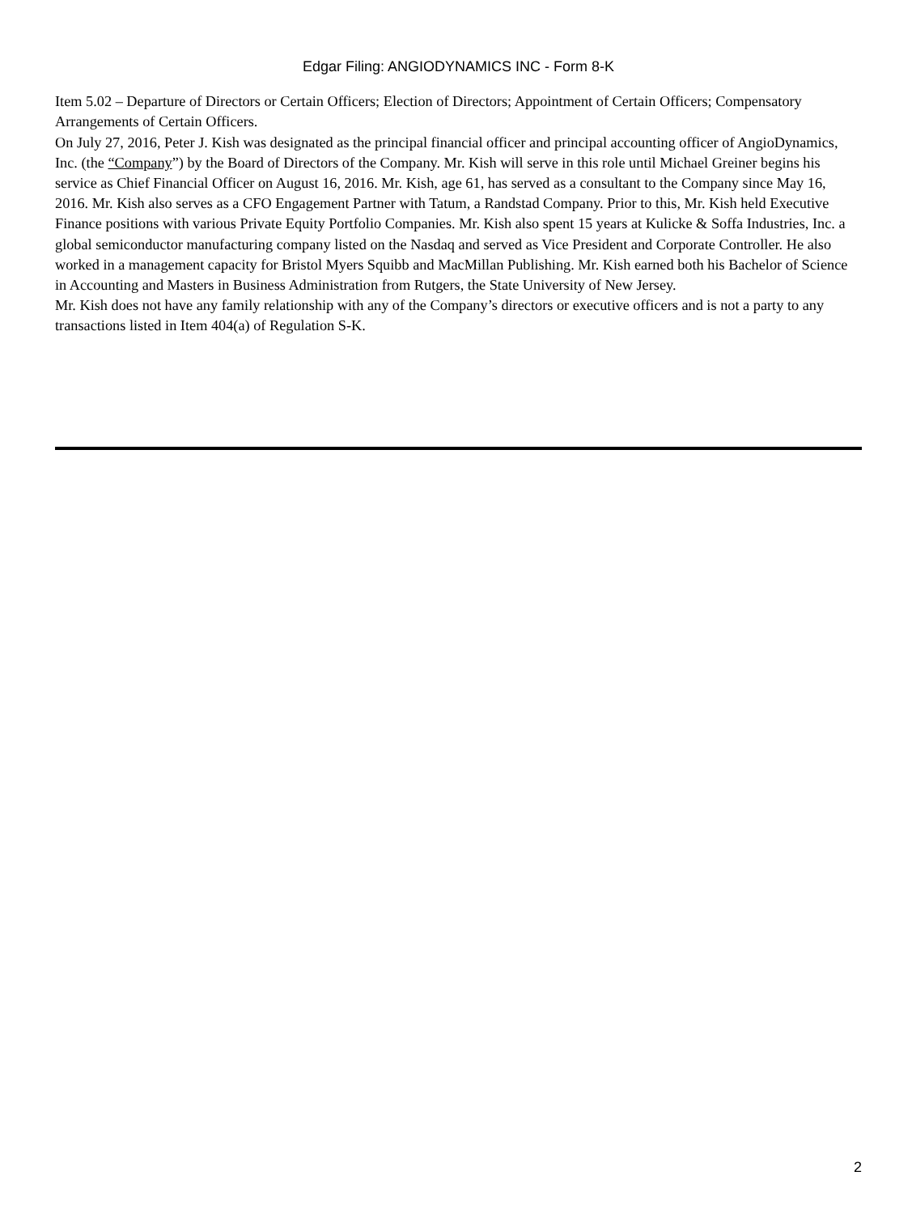Edgar Filing: ANGIODYNAMICS INC - Form 8-K
Item 5.02 – Departure of Directors or Certain Officers; Election of Directors; Appointment of Certain Officers; Compensatory Arrangements of Certain Officers.
On July 27, 2016, Peter J. Kish was designated as the principal financial officer and principal accounting officer of AngioDynamics, Inc. (the “Company”) by the Board of Directors of the Company. Mr. Kish will serve in this role until Michael Greiner begins his service as Chief Financial Officer on August 16, 2016. Mr. Kish, age 61, has served as a consultant to the Company since May 16, 2016. Mr. Kish also serves as a CFO Engagement Partner with Tatum, a Randstad Company. Prior to this, Mr. Kish held Executive Finance positions with various Private Equity Portfolio Companies. Mr. Kish also spent 15 years at Kulicke & Soffa Industries, Inc. a global semiconductor manufacturing company listed on the Nasdaq and served as Vice President and Corporate Controller. He also worked in a management capacity for Bristol Myers Squibb and MacMillan Publishing. Mr. Kish earned both his Bachelor of Science in Accounting and Masters in Business Administration from Rutgers, the State University of New Jersey.
Mr. Kish does not have any family relationship with any of the Company’s directors or executive officers and is not a party to any transactions listed in Item 404(a) of Regulation S-K.
2